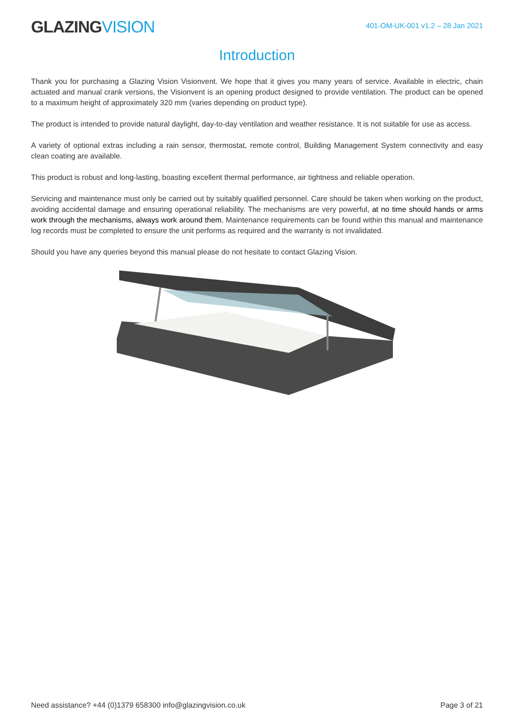GLAZINGVISION
401-OM-UK-001 v1.2 – 28 Jan 2021
Introduction
Thank you for purchasing a Glazing Vision Visionvent. We hope that it gives you many years of service. Available in electric, chain actuated and manual crank versions, the Visionvent is an opening product designed to provide ventilation. The product can be opened to a maximum height of approximately 320 mm (varies depending on product type).
The product is intended to provide natural daylight, day-to-day ventilation and weather resistance. It is not suitable for use as access.
A variety of optional extras including a rain sensor, thermostat, remote control, Building Management System connectivity and easy clean coating are available.
This product is robust and long-lasting, boasting excellent thermal performance, air tightness and reliable operation.
Servicing and maintenance must only be carried out by suitably qualified personnel. Care should be taken when working on the product, avoiding accidental damage and ensuring operational reliability. The mechanisms are very powerful, at no time should hands or arms work through the mechanisms, always work around them. Maintenance requirements can be found within this manual and maintenance log records must be completed to ensure the unit performs as required and the warranty is not invalidated.
Should you have any queries beyond this manual please do not hesitate to contact Glazing Vision.
Need assistance? +44 (0)1379 658300 info@glazingvision.co.uk
Page 3 of 21